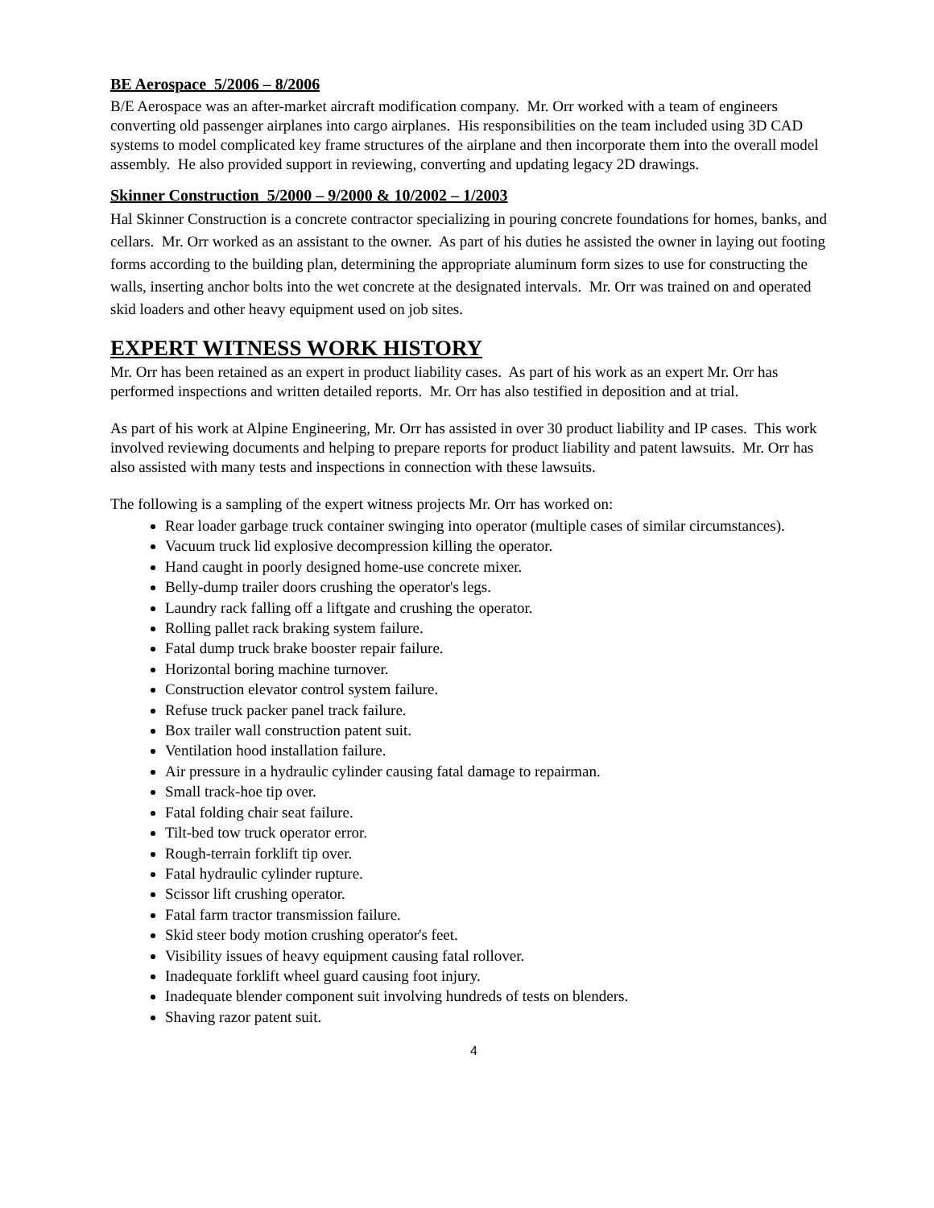BE Aerospace 5/2006 – 8/2006
B/E Aerospace was an after-market aircraft modification company. Mr. Orr worked with a team of engineers converting old passenger airplanes into cargo airplanes. His responsibilities on the team included using 3D CAD systems to model complicated key frame structures of the airplane and then incorporate them into the overall model assembly. He also provided support in reviewing, converting and updating legacy 2D drawings.
Skinner Construction 5/2000 – 9/2000 & 10/2002 – 1/2003
Hal Skinner Construction is a concrete contractor specializing in pouring concrete foundations for homes, banks, and cellars. Mr. Orr worked as an assistant to the owner. As part of his duties he assisted the owner in laying out footing forms according to the building plan, determining the appropriate aluminum form sizes to use for constructing the walls, inserting anchor bolts into the wet concrete at the designated intervals. Mr. Orr was trained on and operated skid loaders and other heavy equipment used on job sites.
EXPERT WITNESS WORK HISTORY
Mr. Orr has been retained as an expert in product liability cases. As part of his work as an expert Mr. Orr has performed inspections and written detailed reports. Mr. Orr has also testified in deposition and at trial.
As part of his work at Alpine Engineering, Mr. Orr has assisted in over 30 product liability and IP cases. This work involved reviewing documents and helping to prepare reports for product liability and patent lawsuits. Mr. Orr has also assisted with many tests and inspections in connection with these lawsuits.
The following is a sampling of the expert witness projects Mr. Orr has worked on:
Rear loader garbage truck container swinging into operator (multiple cases of similar circumstances).
Vacuum truck lid explosive decompression killing the operator.
Hand caught in poorly designed home-use concrete mixer.
Belly-dump trailer doors crushing the operator's legs.
Laundry rack falling off a liftgate and crushing the operator.
Rolling pallet rack braking system failure.
Fatal dump truck brake booster repair failure.
Horizontal boring machine turnover.
Construction elevator control system failure.
Refuse truck packer panel track failure.
Box trailer wall construction patent suit.
Ventilation hood installation failure.
Air pressure in a hydraulic cylinder causing fatal damage to repairman.
Small track-hoe tip over.
Fatal folding chair seat failure.
Tilt-bed tow truck operator error.
Rough-terrain forklift tip over.
Fatal hydraulic cylinder rupture.
Scissor lift crushing operator.
Fatal farm tractor transmission failure.
Skid steer body motion crushing operator's feet.
Visibility issues of heavy equipment causing fatal rollover.
Inadequate forklift wheel guard causing foot injury.
Inadequate blender component suit involving hundreds of tests on blenders.
Shaving razor patent suit.
4